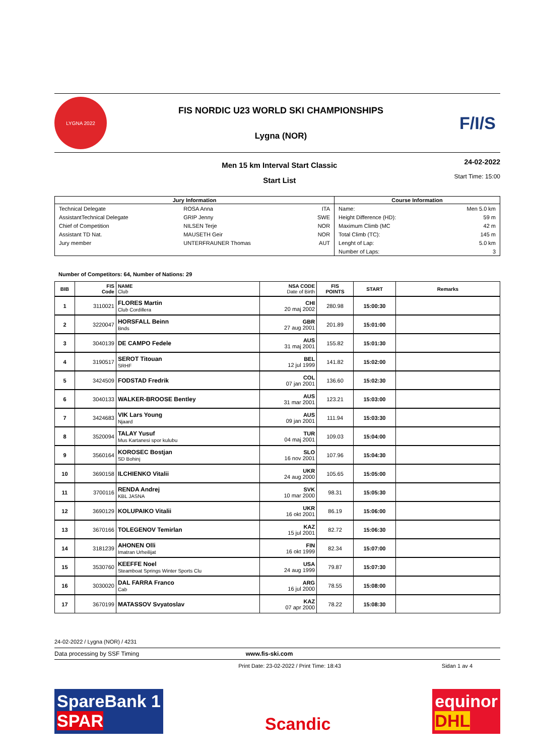LYGNA 2022
FIS NORDIC U23 WORLD SKI CHAMPIONSHIPS
Lygna (NOR)
F/I/S
Men 15 km Interval Start Classic
Start List
24-02-2022
Start Time: 15:00
| Jury Information | | | Course Information | |
| --- | --- | --- | --- | --- |
| Technical Delegate | ROSA Anna | ITA | Name: | Men 5.0 km |
| AssistantTechnical Delegate | GRIP Jenny | SWE | Height Difference (HD): | 59 m |
| Chief of Competition | NILSEN Terje | NOR | Maximum Climb (MC | 42 m |
| Assistant TD Nat. | MAUSETH Geir | NOR | Total Climb (TC): | 145 m |
| Jury member | UNTERFRAUNER Thomas | AUT | Lenght of Lap: | 5.0 km |
| | | | Number of Laps: | 3 |
Number of Competitors: 64, Number of Nations: 29
| BIB | FIS Code | NAME Club | NSA CODE Date of Birth | FIS POINTS | START | Remarks |
| --- | --- | --- | --- | --- | --- | --- |
| 1 | 3110021 | FLORES Martin Club Cordillera | CHI 20 maj 2002 | 280.98 | 15:00:30 | |
| 2 | 3220047 | HORSFALL Beinn Bnds | GBR 27 aug 2001 | 201.89 | 15:01:00 | |
| 3 | 3040139 | DE CAMPO Fedele | AUS 31 maj 2001 | 155.82 | 15:01:30 | |
| 4 | 3190517 | SEROT Titouan SRHF | BEL 12 jul 1999 | 141.82 | 15:02:00 | |
| 5 | 3424509 | FODSTAD Fredrik | COL 07 jan 2001 | 136.60 | 15:02:30 | |
| 6 | 3040133 | WALKER-BROOSE Bentley | AUS 31 mar 2001 | 123.21 | 15:03:00 | |
| 7 | 3424683 | VIK Lars Young Njaard | AUS 09 jan 2001 | 111.94 | 15:03:30 | |
| 8 | 3520094 | TALAY Yusuf Mus Kartanesi spor kulubu | TUR 04 maj 2001 | 109.03 | 15:04:00 | |
| 9 | 3560164 | KOROSEC Bostjan SD Bohinj | SLO 16 nov 2001 | 107.96 | 15:04:30 | |
| 10 | 3690158 | ILCHIENKO Vitalii | UKR 24 aug 2000 | 105.65 | 15:05:00 | |
| 11 | 3700116 | RENDA Andrej KBL JASNA | SVK 10 mar 2000 | 98.31 | 15:05:30 | |
| 12 | 3690129 | KOLUPAIKO Vitalii | UKR 16 okt 2001 | 86.19 | 15:06:00 | |
| 13 | 3670166 | TOLEGENOV Temirlan | KAZ 15 jul 2001 | 82.72 | 15:06:30 | |
| 14 | 3181239 | AHONEN Olli Imatran Urheilijat | FIN 16 okt 1999 | 82.34 | 15:07:00 | |
| 15 | 3530760 | KEEFFE Noel Steamboat Springs Winter Sports Clu | USA 24 aug 1999 | 79.87 | 15:07:30 | |
| 16 | 3030020 | DAL FARRA Franco Cab | ARG 16 jul 2000 | 78.55 | 15:08:00 | |
| 17 | 3670199 | MATASSOV Svyatoslav | KAZ 07 apr 2000 | 78.22 | 15:08:30 | |
24-02-2022 / Lygna (NOR) / 4231
Data processing by SSF Timing www.fis-ski.com
Print Date: 23-02-2022 / Print Time: 18:43 Sidan 1 av 4
SpareBank 1
SPAR
Scandic
equinor
DHL